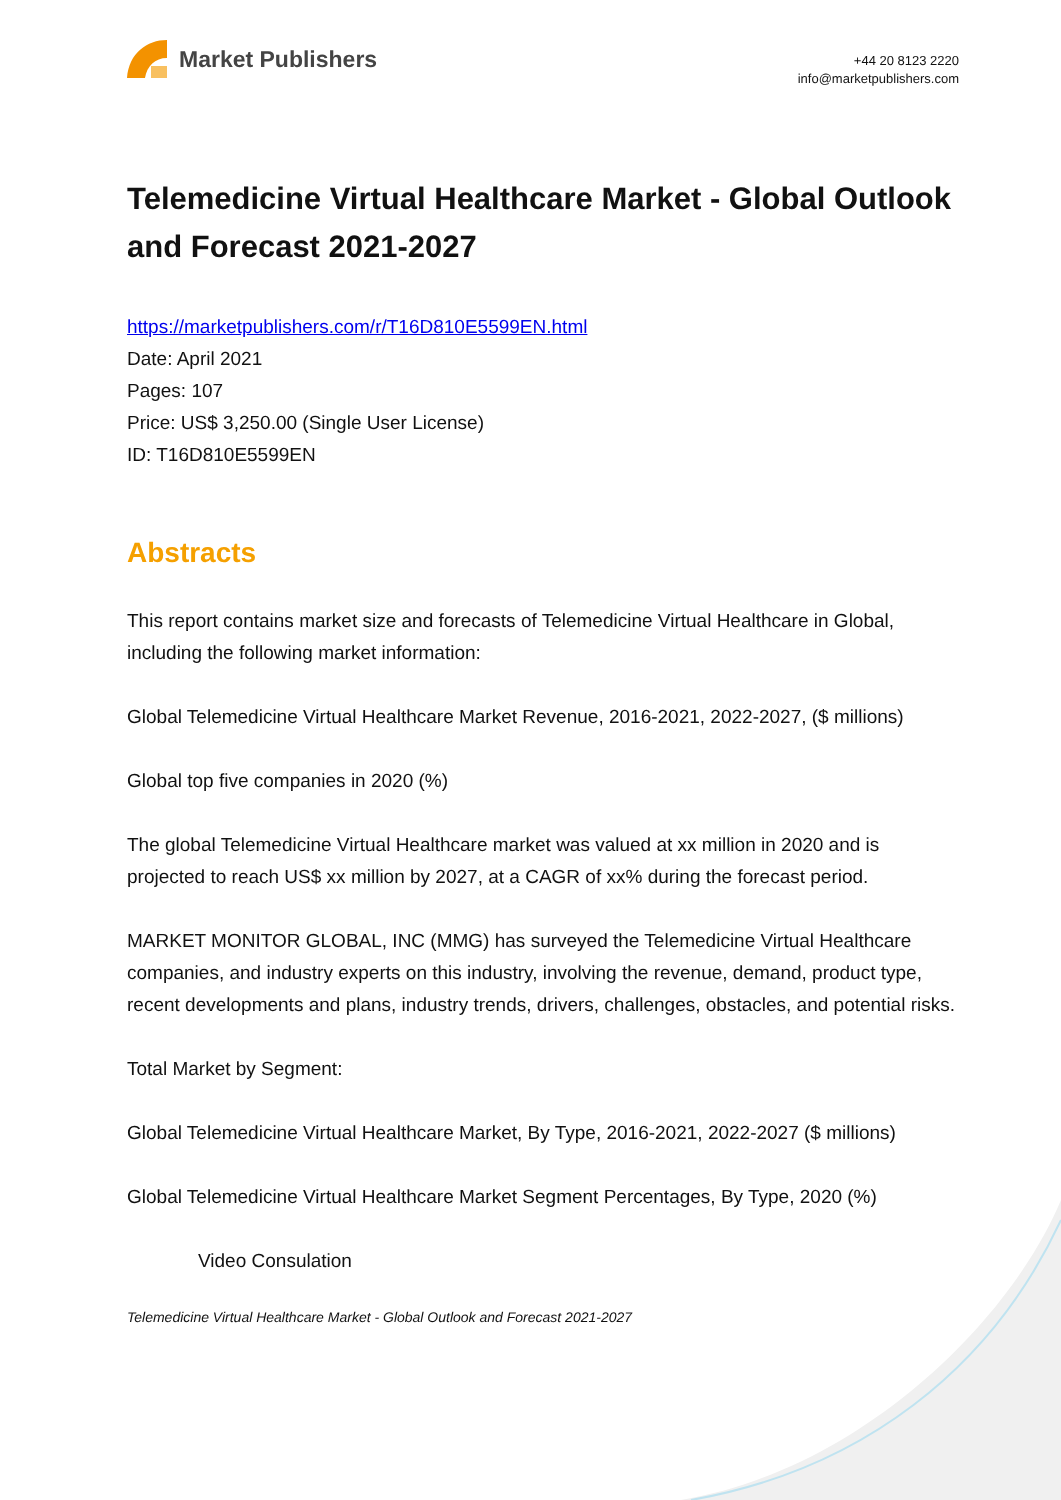Market Publishers
+44 20 8123 2220
info@marketpublishers.com
Telemedicine Virtual Healthcare Market - Global Outlook and Forecast 2021-2027
https://marketpublishers.com/r/T16D810E5599EN.html
Date: April 2021
Pages: 107
Price: US$ 3,250.00 (Single User License)
ID: T16D810E5599EN
Abstracts
This report contains market size and forecasts of Telemedicine Virtual Healthcare in Global, including the following market information:
Global Telemedicine Virtual Healthcare Market Revenue, 2016-2021, 2022-2027, ($ millions)
Global top five companies in 2020 (%)
The global Telemedicine Virtual Healthcare market was valued at xx million in 2020 and is projected to reach US$ xx million by 2027, at a CAGR of xx% during the forecast period.
MARKET MONITOR GLOBAL, INC (MMG) has surveyed the Telemedicine Virtual Healthcare companies, and industry experts on this industry, involving the revenue, demand, product type, recent developments and plans, industry trends, drivers, challenges, obstacles, and potential risks.
Total Market by Segment:
Global Telemedicine Virtual Healthcare Market, By Type, 2016-2021, 2022-2027 ($ millions)
Global Telemedicine Virtual Healthcare Market Segment Percentages, By Type, 2020 (%)
Video Consulation
Telemedicine Virtual Healthcare Market - Global Outlook and Forecast 2021-2027